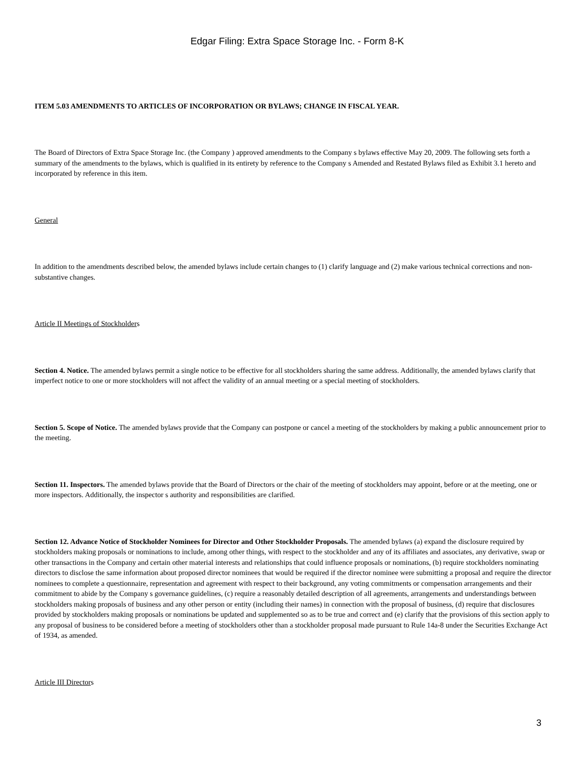Edgar Filing: Extra Space Storage Inc. - Form 8-K
ITEM 5.03 AMENDMENTS TO ARTICLES OF INCORPORATION OR BYLAWS; CHANGE IN FISCAL YEAR.
The Board of Directors of Extra Space Storage Inc. (the Company ) approved amendments to the Company s bylaws effective May 20, 2009. The following sets forth a summary of the amendments to the bylaws, which is qualified in its entirety by reference to the Company s Amended and Restated Bylaws filed as Exhibit 3.1 hereto and incorporated by reference in this item.
General
In addition to the amendments described below, the amended bylaws include certain changes to (1) clarify language and (2) make various technical corrections and non-substantive changes.
Article II Meetings of Stockholders
Section 4. Notice. The amended bylaws permit a single notice to be effective for all stockholders sharing the same address. Additionally, the amended bylaws clarify that imperfect notice to one or more stockholders will not affect the validity of an annual meeting or a special meeting of stockholders.
Section 5. Scope of Notice. The amended bylaws provide that the Company can postpone or cancel a meeting of the stockholders by making a public announcement prior to the meeting.
Section 11. Inspectors. The amended bylaws provide that the Board of Directors or the chair of the meeting of stockholders may appoint, before or at the meeting, one or more inspectors. Additionally, the inspector s authority and responsibilities are clarified.
Section 12. Advance Notice of Stockholder Nominees for Director and Other Stockholder Proposals. The amended bylaws (a) expand the disclosure required by stockholders making proposals or nominations to include, among other things, with respect to the stockholder and any of its affiliates and associates, any derivative, swap or other transactions in the Company and certain other material interests and relationships that could influence proposals or nominations, (b) require stockholders nominating directors to disclose the same information about proposed director nominees that would be required if the director nominee were submitting a proposal and require the director nominees to complete a questionnaire, representation and agreement with respect to their background, any voting commitments or compensation arrangements and their commitment to abide by the Company s governance guidelines, (c) require a reasonably detailed description of all agreements, arrangements and understandings between stockholders making proposals of business and any other person or entity (including their names) in connection with the proposal of business, (d) require that disclosures provided by stockholders making proposals or nominations be updated and supplemented so as to be true and correct and (e) clarify that the provisions of this section apply to any proposal of business to be considered before a meeting of stockholders other than a stockholder proposal made pursuant to Rule 14a-8 under the Securities Exchange Act of 1934, as amended.
Article III Directors
3